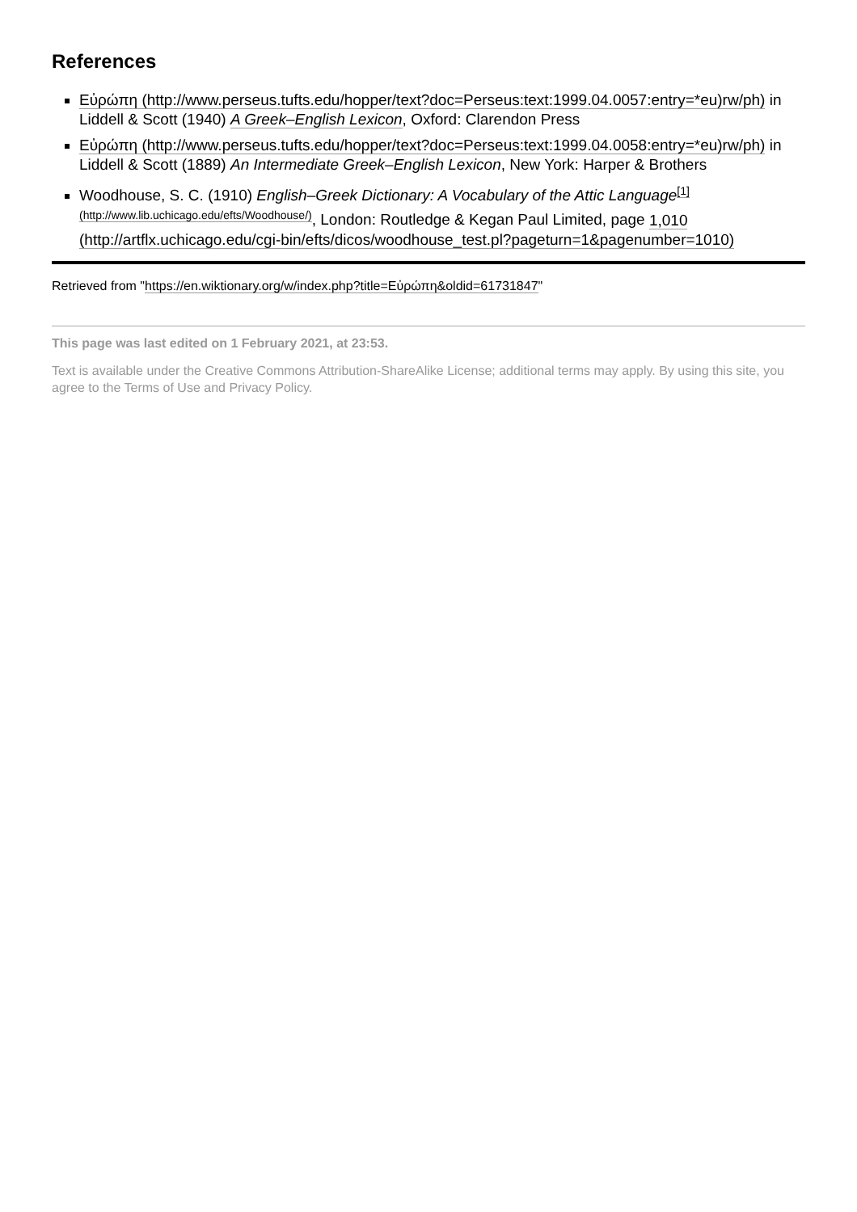References
Εὐρώπη (http://www.perseus.tufts.edu/hopper/text?doc=Perseus:text:1999.04.0057:entry=*eu)rw/ph) in Liddell & Scott (1940) A Greek–English Lexicon, Oxford: Clarendon Press
Εὐρώπη (http://www.perseus.tufts.edu/hopper/text?doc=Perseus:text:1999.04.0058:entry=*eu)rw/ph) in Liddell & Scott (1889) An Intermediate Greek–English Lexicon, New York: Harper & Brothers
Woodhouse, S. C. (1910) English–Greek Dictionary: A Vocabulary of the Attic Language<sup>[1] (http://www.lib.uchicago.edu/efts/Woodhouse/)</sup>, London: Routledge & Kegan Paul Limited, page 1,010 (http://artflx.uchicago.edu/cgi-bin/efts/dicos/woodhouse_test.pl?pageturn=1&pagenumber=1010)
Retrieved from "https://en.wiktionary.org/w/index.php?title=Εὐρώπη&oldid=61731847"
This page was last edited on 1 February 2021, at 23:53.
Text is available under the Creative Commons Attribution-ShareAlike License; additional terms may apply. By using this site, you agree to the Terms of Use and Privacy Policy.